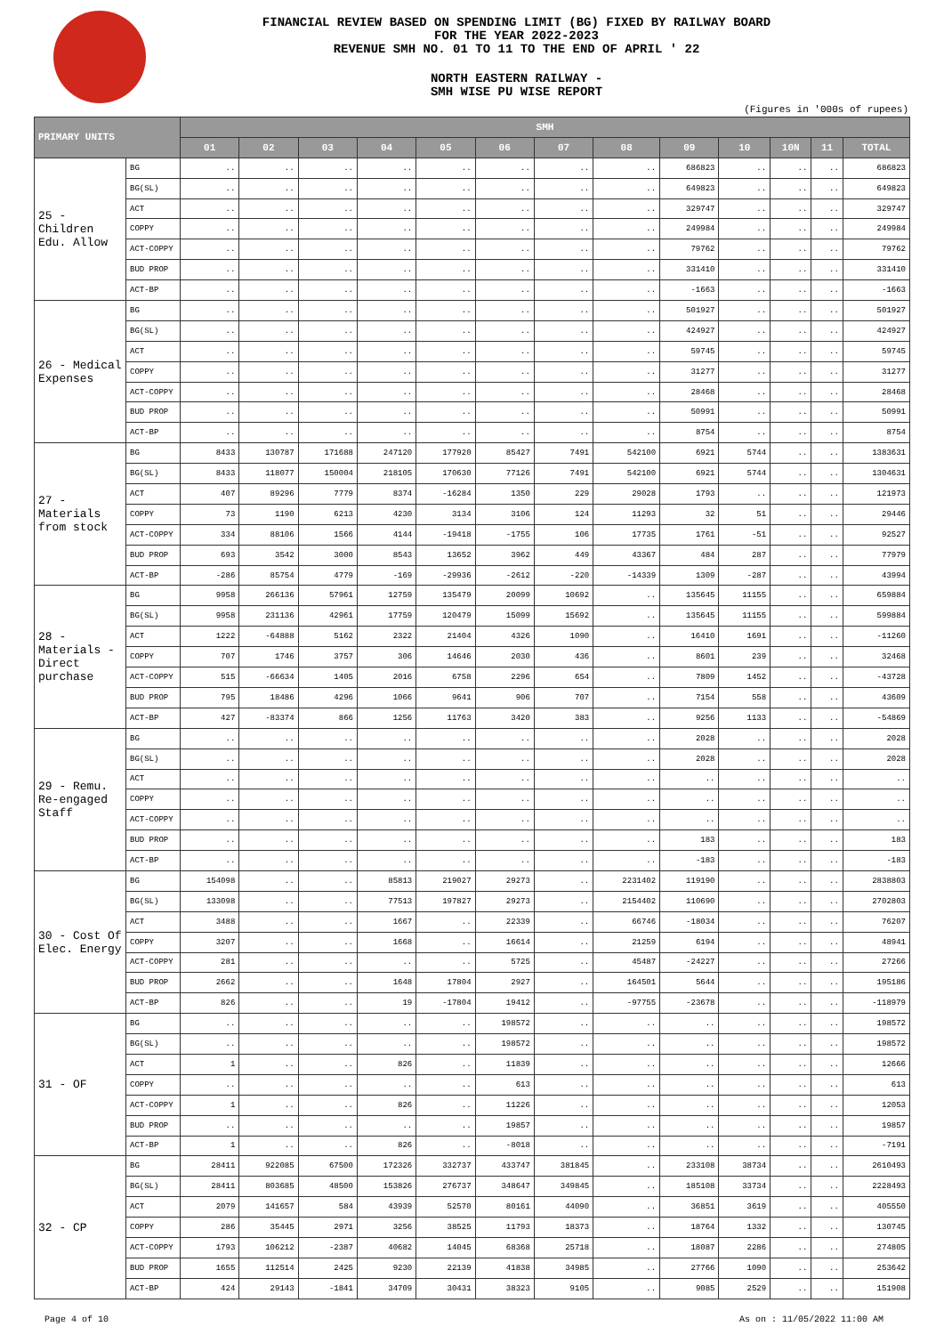FINANCIAL REVIEW BASED ON SPENDING LIMIT (BG) FIXED BY RAILWAY BOARD
FOR THE YEAR 2022-2023
REVENUE SMH NO. 01 TO 11 TO THE END OF APRIL ' 22
NORTH EASTERN RAILWAY -
SMH WISE PU WISE REPORT
(Figures in '000s of rupees)
| PRIMARY UNITS | | SMH | | | | | | | | | | | | |
| --- | --- | --- | --- | --- | --- | --- | --- | --- | --- | --- | --- | --- | --- | --- |
| | | 01 | 02 | 03 | 04 | 05 | 06 | 07 | 08 | 09 | 10 | 10N | 11 | TOTAL |
| 25 - Children Edu. Allow | BG | .. | .. | .. | .. | .. | .. | .. | .. | 686823 | .. | .. | .. | 686823 |
| | BG(SL) | .. | .. | .. | .. | .. | .. | .. | .. | 649823 | .. | .. | .. | 649823 |
| | ACT | .. | .. | .. | .. | .. | .. | .. | .. | 329747 | .. | .. | .. | 329747 |
| | COPPY | .. | .. | .. | .. | .. | .. | .. | .. | 249984 | .. | .. | .. | 249984 |
| | ACT-COPPY | .. | .. | .. | .. | .. | .. | .. | .. | 79762 | .. | .. | .. | 79762 |
| | BUD PROP | .. | .. | .. | .. | .. | .. | .. | .. | 331410 | .. | .. | .. | 331410 |
| | ACT-BP | .. | .. | .. | .. | .. | .. | .. | .. | -1663 | .. | .. | .. | -1663 |
| 26 - Medical Expenses | BG | .. | .. | .. | .. | .. | .. | .. | .. | 501927 | .. | .. | .. | 501927 |
| | BG(SL) | .. | .. | .. | .. | .. | .. | .. | .. | 424927 | .. | .. | .. | 424927 |
| | ACT | .. | .. | .. | .. | .. | .. | .. | .. | 59745 | .. | .. | .. | 59745 |
| | COPPY | .. | .. | .. | .. | .. | .. | .. | .. | 31277 | .. | .. | .. | 31277 |
| | ACT-COPPY | .. | .. | .. | .. | .. | .. | .. | .. | 28468 | .. | .. | .. | 28468 |
| | BUD PROP | .. | .. | .. | .. | .. | .. | .. | .. | 50991 | .. | .. | .. | 50991 |
| | ACT-BP | .. | .. | .. | .. | .. | .. | .. | .. | 8754 | .. | .. | .. | 8754 |
| 27 - Materials from stock | BG | 8433 | 130787 | 171688 | 247120 | 177920 | 85427 | 7491 | 542100 | 6921 | 5744 | .. | .. | 1383631 |
| | BG(SL) | 8433 | 118077 | 150004 | 218105 | 170630 | 77126 | 7491 | 542100 | 6921 | 5744 | .. | .. | 1304631 |
| | ACT | 407 | 89296 | 7779 | 8374 | -16284 | 1350 | 229 | 29028 | 1793 | .. | .. | .. | 121973 |
| | COPPY | 73 | 1190 | 6213 | 4230 | 3134 | 3106 | 124 | 11293 | 32 | 51 | .. | .. | 29446 |
| | ACT-COPPY | 334 | 88106 | 1566 | 4144 | -19418 | -1755 | 106 | 17735 | 1761 | -51 | .. | .. | 92527 |
| | BUD PROP | 693 | 3542 | 3000 | 8543 | 13652 | 3962 | 449 | 43367 | 484 | 287 | .. | .. | 77979 |
| | ACT-BP | -286 | 85754 | 4779 | -169 | -29936 | -2612 | -220 | -14339 | 1309 | -287 | .. | .. | 43994 |
| 28 - Materials - Direct purchase | BG | 9958 | 266136 | 57961 | 12759 | 135479 | 20099 | 10692 | .. | 135645 | 11155 | .. | .. | 659884 |
| | BG(SL) | 9958 | 231136 | 42961 | 17759 | 120479 | 15099 | 15692 | .. | 135645 | 11155 | .. | .. | 599884 |
| | ACT | 1222 | -64888 | 5162 | 2322 | 21404 | 4326 | 1090 | .. | 16410 | 1691 | .. | .. | -11260 |
| | COPPY | 707 | 1746 | 3757 | 306 | 14646 | 2030 | 436 | .. | 8601 | 239 | .. | .. | 32468 |
| | ACT-COPPY | 515 | -66634 | 1405 | 2016 | 6758 | 2296 | 654 | .. | 7809 | 1452 | .. | .. | -43728 |
| | BUD PROP | 795 | 18486 | 4296 | 1066 | 9641 | 906 | 707 | .. | 7154 | 558 | .. | .. | 43609 |
| | ACT-BP | 427 | -83374 | 866 | 1256 | 11763 | 3420 | 383 | .. | 9256 | 1133 | .. | .. | -54869 |
| 29 - Remu. Re-engaged Staff | BG | .. | .. | .. | .. | .. | .. | .. | .. | 2028 | .. | .. | .. | 2028 |
| | BG(SL) | .. | .. | .. | .. | .. | .. | .. | .. | 2028 | .. | .. | .. | 2028 |
| | ACT | .. | .. | .. | .. | .. | .. | .. | .. | .. | .. | .. | .. | .. |
| | COPPY | .. | .. | .. | .. | .. | .. | .. | .. | .. | .. | .. | .. | .. |
| | ACT-COPPY | .. | .. | .. | .. | .. | .. | .. | .. | .. | .. | .. | .. | .. |
| | BUD PROP | .. | .. | .. | .. | .. | .. | .. | .. | 183 | .. | .. | .. | 183 |
| | ACT-BP | .. | .. | .. | .. | .. | .. | .. | .. | -183 | .. | .. | .. | -183 |
| 30 - Cost Of Elec. Energy | BG | 154098 | .. | .. | 85813 | 219027 | 29273 | .. | 2231402 | 119190 | .. | .. | .. | 2838803 |
| | BG(SL) | 133098 | .. | .. | 77513 | 197827 | 29273 | .. | 2154402 | 110690 | .. | .. | .. | 2702803 |
| | ACT | 3488 | .. | .. | 1667 | .. | 22339 | .. | 66746 | -18034 | .. | .. | .. | 76207 |
| | COPPY | 3207 | .. | .. | 1668 | .. | 16614 | .. | 21259 | 6194 | .. | .. | .. | 48941 |
| | ACT-COPPY | 281 | .. | .. | .. | .. | 5725 | .. | 45487 | -24227 | .. | .. | .. | 27266 |
| | BUD PROP | 2662 | .. | .. | 1648 | 17804 | 2927 | .. | 164501 | 5644 | .. | .. | .. | 195186 |
| | ACT-BP | 826 | .. | .. | 19 | -17804 | 19412 | .. | -97755 | -23678 | .. | .. | .. | -118979 |
| 31 - OF | BG | .. | .. | .. | .. | .. | 198572 | .. | .. | .. | .. | .. | .. | 198572 |
| | BG(SL) | .. | .. | .. | .. | .. | 198572 | .. | .. | .. | .. | .. | .. | 198572 |
| | ACT | 1 | .. | .. | 826 | .. | 11839 | .. | .. | .. | .. | .. | .. | 12666 |
| | COPPY | .. | .. | .. | .. | .. | 613 | .. | .. | .. | .. | .. | .. | 613 |
| | ACT-COPPY | 1 | .. | .. | 826 | .. | 11226 | .. | .. | .. | .. | .. | .. | 12053 |
| | BUD PROP | .. | .. | .. | .. | .. | 19857 | .. | .. | .. | .. | .. | .. | 19857 |
| | ACT-BP | 1 | .. | .. | 826 | .. | -8018 | .. | .. | .. | .. | .. | .. | -7191 |
| 32 - CP | BG | 28411 | 922085 | 67500 | 172326 | 332737 | 433747 | 381845 | .. | 233108 | 38734 | .. | .. | 2610493 |
| | BG(SL) | 28411 | 803685 | 48500 | 153826 | 276737 | 348647 | 349845 | .. | 185108 | 33734 | .. | .. | 2228493 |
| | ACT | 2079 | 141657 | 584 | 43939 | 52570 | 80161 | 44090 | .. | 36851 | 3619 | .. | .. | 405550 |
| | COPPY | 286 | 35445 | 2971 | 3256 | 38525 | 11793 | 18373 | .. | 18764 | 1332 | .. | .. | 130745 |
| | ACT-COPPY | 1793 | 106212 | -2387 | 40682 | 14045 | 68368 | 25718 | .. | 18087 | 2286 | .. | .. | 274805 |
| | BUD PROP | 1655 | 112514 | 2425 | 9230 | 22139 | 41838 | 34985 | .. | 27766 | 1090 | .. | .. | 253642 |
| | ACT-BP | 424 | 29143 | -1841 | 34709 | 30431 | 38323 | 9105 | .. | 9085 | 2529 | .. | .. | 151908 |
Page 4 of 10 As on : 11/05/2022 11:00 AM